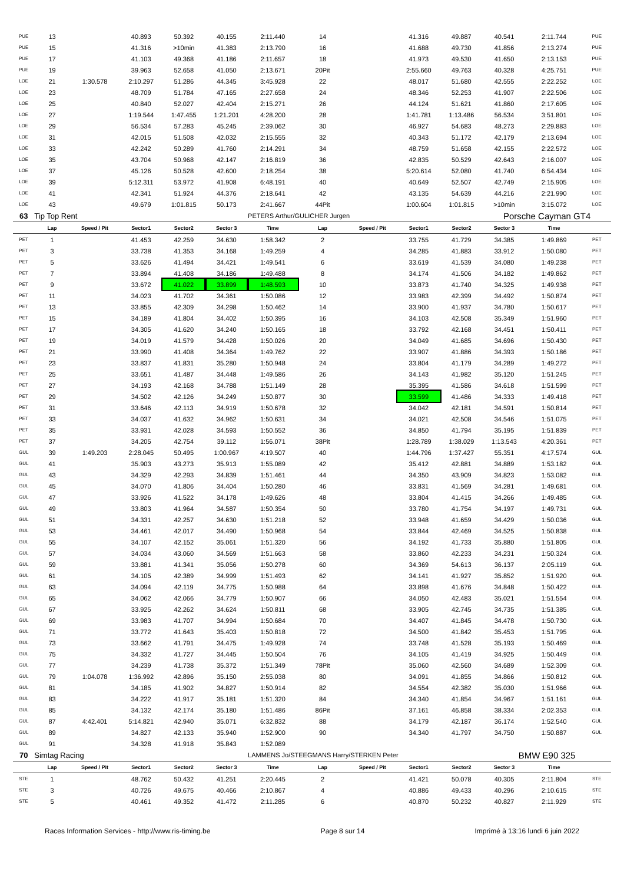| PUE | 13 | | 40.893 | 50.392 | 40.155 | 2:11.440 | 14 | | 41.316 | 49.887 | 40.541 | 2:11.744 | PUE |
| PUE | 15 | | 41.316 | >10min | 41.383 | 2:13.790 | 16 | | 41.688 | 49.730 | 41.856 | 2:13.274 | PUE |
| PUE | 17 | | 41.103 | 49.368 | 41.186 | 2:11.657 | 18 | | 41.973 | 49.530 | 41.650 | 2:13.153 | PUE |
| PUE | 19 | | 39.963 | 52.658 | 41.050 | 2:13.671 | 20Pit | | 2:55.660 | 49.763 | 40.328 | 4:25.751 | PUE |
| LOE | 21 | 1:30.578 | 2:10.297 | 51.286 | 44.345 | 3:45.928 | 22 | | 48.017 | 51.680 | 42.555 | 2:22.252 | LOE |
| LOE | 23 | | 48.709 | 51.784 | 47.165 | 2:27.658 | 24 | | 48.346 | 52.253 | 41.907 | 2:22.506 | LOE |
| LOE | 25 | | 40.840 | 52.027 | 42.404 | 2:15.271 | 26 | | 44.124 | 51.621 | 41.860 | 2:17.605 | LOE |
| LOE | 27 | | 1:19.544 | 1:47.455 | 1:21.201 | 4:28.200 | 28 | | 1:41.781 | 1:13.486 | 56.534 | 3:51.801 | LOE |
| LOE | 29 | | 56.534 | 57.283 | 45.245 | 2:39.062 | 30 | | 46.927 | 54.683 | 48.273 | 2:29.883 | LOE |
| LOE | 31 | | 42.015 | 51.508 | 42.032 | 2:15.555 | 32 | | 40.343 | 51.172 | 42.179 | 2:13.694 | LOE |
| LOE | 33 | | 42.242 | 50.289 | 41.760 | 2:14.291 | 34 | | 48.759 | 51.658 | 42.155 | 2:22.572 | LOE |
| LOE | 35 | | 43.704 | 50.968 | 42.147 | 2:16.819 | 36 | | 42.835 | 50.529 | 42.643 | 2:16.007 | LOE |
| LOE | 37 | | 45.126 | 50.528 | 42.600 | 2:18.254 | 38 | | 5:20.614 | 52.080 | 41.740 | 6:54.434 | LOE |
| LOE | 39 | | 5:12.311 | 53.972 | 41.908 | 6:48.191 | 40 | | 40.649 | 52.507 | 42.749 | 2:15.905 | LOE |
| LOE | 41 | | 42.341 | 51.924 | 44.376 | 2:18.641 | 42 | | 43.135 | 54.639 | 44.216 | 2:21.990 | LOE |
| LOE | 43 | | 49.679 | 1:01.815 | 50.173 | 2:41.667 | 44Pit | | 1:00.604 | 1:01.815 | >10min | 3:15.072 | LOE |
| 63 | Tip Top Rent | | | | | PETERS Arthur/GULICHER Jurgen | | | | | Porsche Cayman GT4 | | |
| | Lap | Speed / Pit | Sector1 | Sector2 | Sector 3 | Time | Lap | Speed / Pit | Sector1 | Sector2 | Sector 3 | Time | |
| PET | 1 | | 41.453 | 42.259 | 34.630 | 1:58.342 | 2 | | 33.755 | 41.729 | 34.385 | 1:49.869 | PET |
| PET | 3 | | 33.738 | 41.353 | 34.168 | 1:49.259 | 4 | | 34.285 | 41.883 | 33.912 | 1:50.080 | PET |
| PET | 5 | | 33.626 | 41.494 | 34.421 | 1:49.541 | 6 | | 33.619 | 41.539 | 34.080 | 1:49.238 | PET |
| PET | 7 | | 33.894 | 41.408 | 34.186 | 1:49.488 | 8 | | 34.174 | 41.506 | 34.182 | 1:49.862 | PET |
| PET | 9 | | 33.672 | 41.022 | 33.899 | 1:48.593 | 10 | | 33.873 | 41.740 | 34.325 | 1:49.938 | PET |
| PET | 11 | | 34.023 | 41.702 | 34.361 | 1:50.086 | 12 | | 33.983 | 42.399 | 34.492 | 1:50.874 | PET |
| PET | 13 | | 33.855 | 42.309 | 34.298 | 1:50.462 | 14 | | 33.900 | 41.937 | 34.780 | 1:50.617 | PET |
| PET | 15 | | 34.189 | 41.804 | 34.402 | 1:50.395 | 16 | | 34.103 | 42.508 | 35.349 | 1:51.960 | PET |
| PET | 17 | | 34.305 | 41.620 | 34.240 | 1:50.165 | 18 | | 33.792 | 42.168 | 34.451 | 1:50.411 | PET |
| PET | 19 | | 34.019 | 41.579 | 34.428 | 1:50.026 | 20 | | 34.049 | 41.685 | 34.696 | 1:50.430 | PET |
| PET | 21 | | 33.990 | 41.408 | 34.364 | 1:49.762 | 22 | | 33.907 | 41.886 | 34.393 | 1:50.186 | PET |
| PET | 23 | | 33.837 | 41.831 | 35.280 | 1:50.948 | 24 | | 33.804 | 41.179 | 34.289 | 1:49.272 | PET |
| PET | 25 | | 33.651 | 41.487 | 34.448 | 1:49.586 | 26 | | 34.143 | 41.982 | 35.120 | 1:51.245 | PET |
| PET | 27 | | 34.193 | 42.168 | 34.788 | 1:51.149 | 28 | | 35.395 | 41.586 | 34.618 | 1:51.599 | PET |
| PET | 29 | | 34.502 | 42.126 | 34.249 | 1:50.877 | 30 | | 33.599 | 41.486 | 34.333 | 1:49.418 | PET |
| PET | 31 | | 33.646 | 42.113 | 34.919 | 1:50.678 | 32 | | 34.042 | 42.181 | 34.591 | 1:50.814 | PET |
| PET | 33 | | 34.037 | 41.632 | 34.962 | 1:50.631 | 34 | | 34.021 | 42.508 | 34.546 | 1:51.075 | PET |
| PET | 35 | | 33.931 | 42.028 | 34.593 | 1:50.552 | 36 | | 34.850 | 41.794 | 35.195 | 1:51.839 | PET |
| PET | 37 | | 34.205 | 42.754 | 39.112 | 1:56.071 | 38Pit | | 1:28.789 | 1:38.029 | 1:13.543 | 4:20.361 | PET |
| GUL | 39 | 1:49.203 | 2:28.045 | 50.495 | 1:00.967 | 4:19.507 | 40 | | 1:44.796 | 1:37.427 | 55.351 | 4:17.574 | GUL |
| GUL | 41 | | 35.903 | 43.273 | 35.913 | 1:55.089 | 42 | | 35.412 | 42.881 | 34.889 | 1:53.182 | GUL |
| GUL | 43 | | 34.329 | 42.293 | 34.839 | 1:51.461 | 44 | | 34.350 | 43.909 | 34.823 | 1:53.082 | GUL |
| GUL | 45 | | 34.070 | 41.806 | 34.404 | 1:50.280 | 46 | | 33.831 | 41.569 | 34.281 | 1:49.681 | GUL |
| GUL | 47 | | 33.926 | 41.522 | 34.178 | 1:49.626 | 48 | | 33.804 | 41.415 | 34.266 | 1:49.485 | GUL |
| GUL | 49 | | 33.803 | 41.964 | 34.587 | 1:50.354 | 50 | | 33.780 | 41.754 | 34.197 | 1:49.731 | GUL |
| GUL | 51 | | 34.331 | 42.257 | 34.630 | 1:51.218 | 52 | | 33.948 | 41.659 | 34.429 | 1:50.036 | GUL |
| GUL | 53 | | 34.461 | 42.017 | 34.490 | 1:50.968 | 54 | | 33.844 | 42.469 | 34.525 | 1:50.838 | GUL |
| GUL | 55 | | 34.107 | 42.152 | 35.061 | 1:51.320 | 56 | | 34.192 | 41.733 | 35.880 | 1:51.805 | GUL |
| GUL | 57 | | 34.034 | 43.060 | 34.569 | 1:51.663 | 58 | | 33.860 | 42.233 | 34.231 | 1:50.324 | GUL |
| GUL | 59 | | 33.881 | 41.341 | 35.056 | 1:50.278 | 60 | | 34.369 | 54.613 | 36.137 | 2:05.119 | GUL |
| GUL | 61 | | 34.105 | 42.389 | 34.999 | 1:51.493 | 62 | | 34.141 | 41.927 | 35.852 | 1:51.920 | GUL |
| GUL | 63 | | 34.094 | 42.119 | 34.775 | 1:50.988 | 64 | | 33.898 | 41.676 | 34.848 | 1:50.422 | GUL |
| GUL | 65 | | 34.062 | 42.066 | 34.779 | 1:50.907 | 66 | | 34.050 | 42.483 | 35.021 | 1:51.554 | GUL |
| GUL | 67 | | 33.925 | 42.262 | 34.624 | 1:50.811 | 68 | | 33.905 | 42.745 | 34.735 | 1:51.385 | GUL |
| GUL | 69 | | 33.983 | 41.707 | 34.994 | 1:50.684 | 70 | | 34.407 | 41.845 | 34.478 | 1:50.730 | GUL |
| GUL | 71 | | 33.772 | 41.643 | 35.403 | 1:50.818 | 72 | | 34.500 | 41.842 | 35.453 | 1:51.795 | GUL |
| GUL | 73 | | 33.662 | 41.791 | 34.475 | 1:49.928 | 74 | | 33.748 | 41.528 | 35.193 | 1:50.469 | GUL |
| GUL | 75 | | 34.332 | 41.727 | 34.445 | 1:50.504 | 76 | | 34.105 | 41.419 | 34.925 | 1:50.449 | GUL |
| GUL | 77 | | 34.239 | 41.738 | 35.372 | 1:51.349 | 78Pit | | 35.060 | 42.560 | 34.689 | 1:52.309 | GUL |
| GUL | 79 | 1:04.078 | 1:36.992 | 42.896 | 35.150 | 2:55.038 | 80 | | 34.091 | 41.855 | 34.866 | 1:50.812 | GUL |
| GUL | 81 | | 34.185 | 41.902 | 34.827 | 1:50.914 | 82 | | 34.554 | 42.382 | 35.030 | 1:51.966 | GUL |
| GUL | 83 | | 34.222 | 41.917 | 35.181 | 1:51.320 | 84 | | 34.340 | 41.854 | 34.967 | 1:51.161 | GUL |
| GUL | 85 | | 34.132 | 42.174 | 35.180 | 1:51.486 | 86Pit | | 37.161 | 46.858 | 38.334 | 2:02.353 | GUL |
| GUL | 87 | 4:42.401 | 5:14.821 | 42.940 | 35.071 | 6:32.832 | 88 | | 34.179 | 42.187 | 36.174 | 1:52.540 | GUL |
| GUL | 89 | | 34.827 | 42.133 | 35.940 | 1:52.900 | 90 | | 34.340 | 41.797 | 34.750 | 1:50.887 | GUL |
| GUL | 91 | | 34.328 | 41.918 | 35.843 | 1:52.089 | | | | | | | |
| 70 | Simtag Racing | | | | | LAMMENS Jo/STEEGMANS Harry/STERKEN Peter | | | | | BMW E90 325 | | |
| | Lap | Speed / Pit | Sector1 | Sector2 | Sector 3 | Time | Lap | Speed / Pit | Sector1 | Sector2 | Sector 3 | Time | |
| STE | 1 | | 48.762 | 50.432 | 41.251 | 2:20.445 | 2 | | 41.421 | 50.078 | 40.305 | 2:11.804 | STE |
| STE | 3 | | 40.726 | 49.675 | 40.466 | 2:10.867 | 4 | | 40.886 | 49.433 | 40.296 | 2:10.615 | STE |
| STE | 5 | | 40.461 | 49.352 | 41.472 | 2:11.285 | 6 | | 40.870 | 50.232 | 40.827 | 2:11.929 | STE |
Races Information Services - http://www.ris-timing.be Page 8 sur 14 Imprimé à 13:16 lundi 6 juin 2022